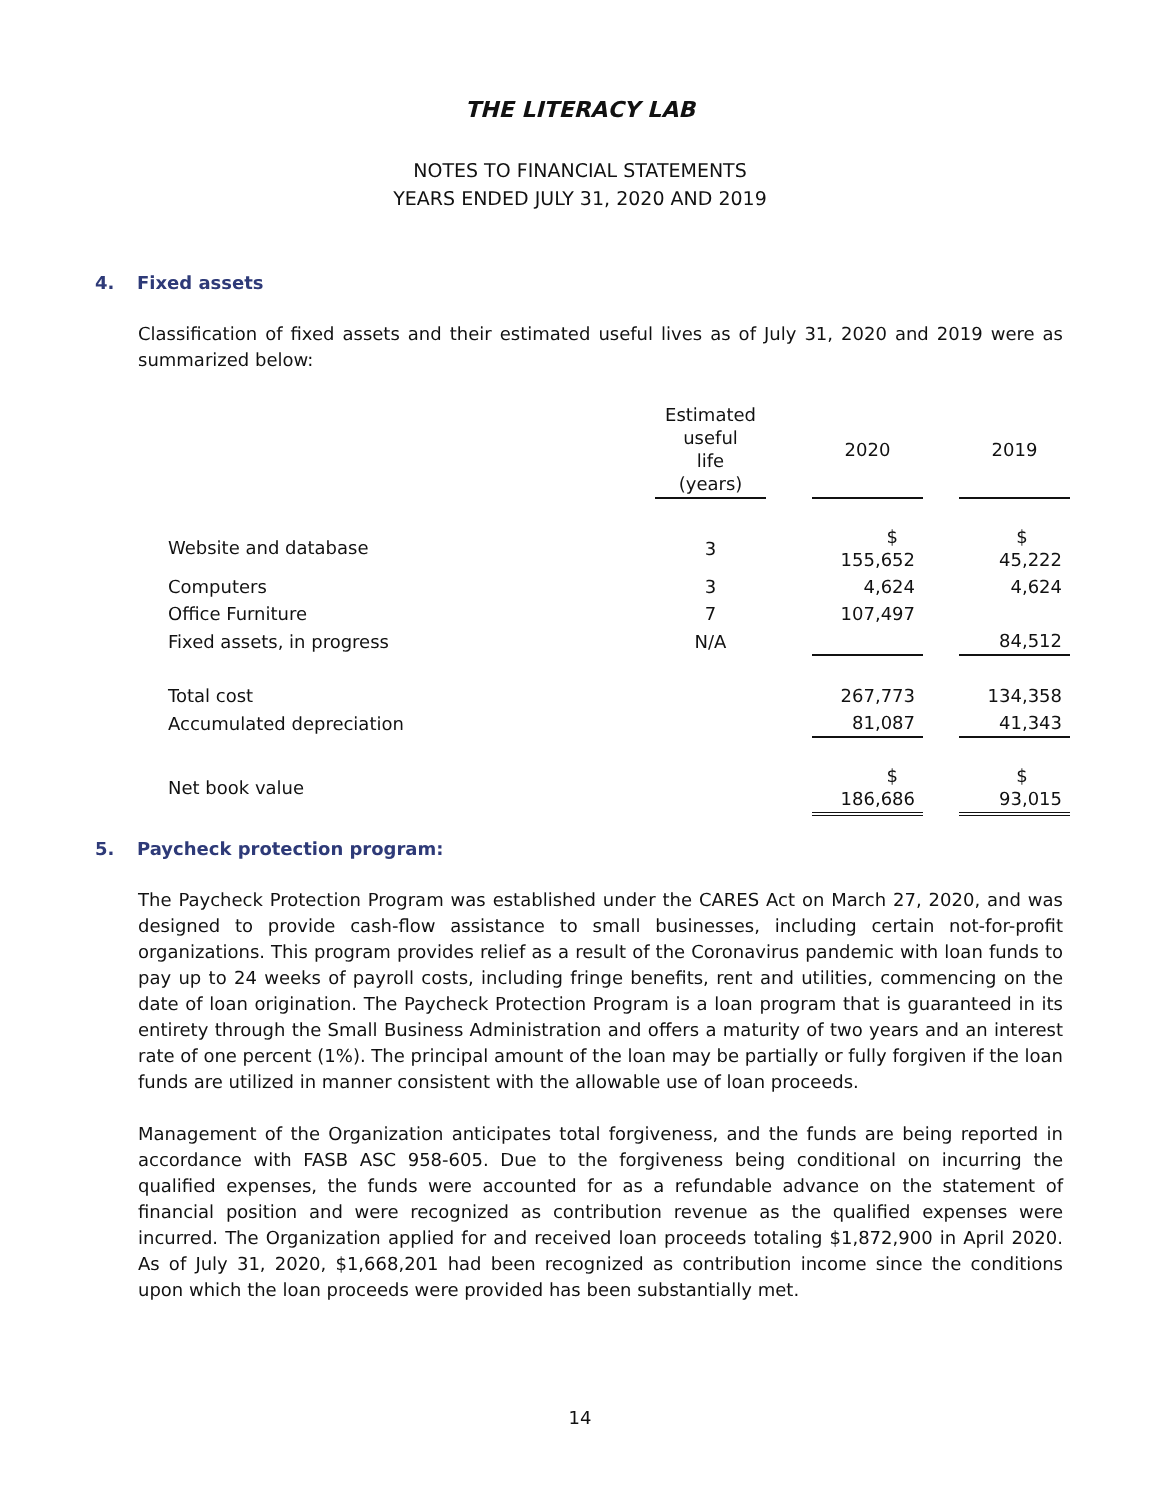THE LITERACY LAB
NOTES TO FINANCIAL STATEMENTS
YEARS ENDED JULY 31, 2020 AND 2019
4. Fixed assets
Classification of fixed assets and their estimated useful lives as of July 31, 2020 and 2019 were as summarized below:
| | Estimated useful life (years) | | 2020 | | 2019 |
| --- | --- | --- | --- | --- | --- |
| Website and database | 3 | | $ 155,652 | | $ 45,222 |
| Computers | 3 | | 4,624 | | 4,624 |
| Office Furniture | 7 | | 107,497 | | |
| Fixed assets, in progress | N/A | | | | 84,512 |
| Total cost | | | 267,773 | | 134,358 |
| Accumulated depreciation | | | 81,087 | | 41,343 |
| Net book value | | | $ 186,686 | | $ 93,015 |
5. Paycheck protection program:
The Paycheck Protection Program was established under the CARES Act on March 27, 2020, and was designed to provide cash-flow assistance to small businesses, including certain not-for-profit organizations. This program provides relief as a result of the Coronavirus pandemic with loan funds to pay up to 24 weeks of payroll costs, including fringe benefits, rent and utilities, commencing on the date of loan origination. The Paycheck Protection Program is a loan program that is guaranteed in its entirety through the Small Business Administration and offers a maturity of two years and an interest rate of one percent (1%). The principal amount of the loan may be partially or fully forgiven if the loan funds are utilized in manner consistent with the allowable use of loan proceeds.
Management of the Organization anticipates total forgiveness, and the funds are being reported in accordance with FASB ASC 958-605. Due to the forgiveness being conditional on incurring the qualified expenses, the funds were accounted for as a refundable advance on the statement of financial position and were recognized as contribution revenue as the qualified expenses were incurred. The Organization applied for and received loan proceeds totaling $1,872,900 in April 2020. As of July 31, 2020, $1,668,201 had been recognized as contribution income since the conditions upon which the loan proceeds were provided has been substantially met.
14